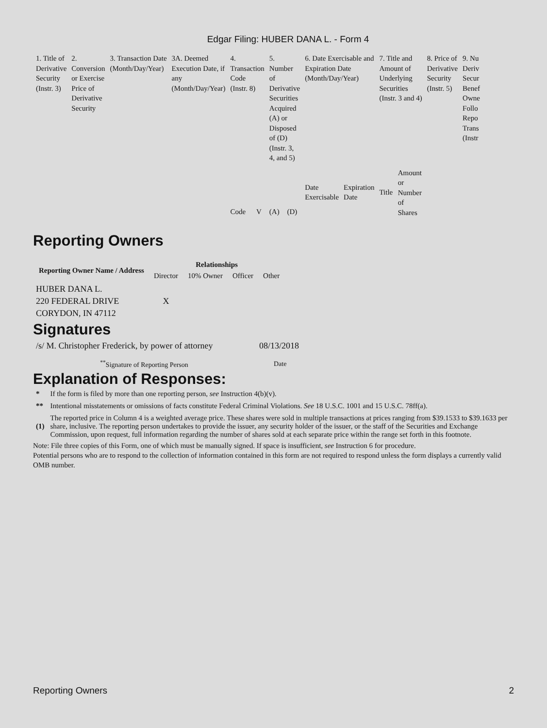Edgar Filing: HUBER DANA L. - Form 4
| 1. Title of Derivative Security (Instr. 3) | 2. Conversion or Exercise Price of Derivative Security | 3. Transaction Date (Month/Day/Year) | 3A. Deemed Execution Date, if any (Month/Day/Year) | 4. Transaction Code (Instr. 8) | | 5. Number of Derivative Securities Acquired (A) or Disposed of (D) (Instr. 3, 4, and 5) | | 6. Date Exercisable and Expiration Date (Month/Day/Year) | | 7. Title and Amount of Underlying Securities (Instr. 3 and 4) | | 8. Price of Derivative Security (Instr. 5) | 9. Nu Deriv Secur Benef Owne Follo Repo Trans (Instr |
| | | | | Code | V | (A) | (D) | Date Exercisable | Expiration Date | Title | Amount or Number of Shares | | |
Reporting Owners
| Reporting Owner Name / Address | Relationships | | | |
| --- | --- | --- | --- | --- |
| | Director | 10% Owner | Officer | Other |
| HUBER DANA L. 220 FEDERAL DRIVE CORYDON, IN 47112 | X | | | |
Signatures
| /s/ M. Christopher Frederick, by power of attorney | 08/13/2018 |
| <sup>**</sup> Signature of Reporting Person | Date |
Explanation of Responses:
| * | If the form is filed by more than one reporting person, see Instruction 4(b)(v). |
| ** | Intentional misstatements or omissions of facts constitute Federal Criminal Violations. See 18 U.S.C. 1001 and 15 U.S.C. 78ff(a). |
| (1) | The reported price in Column 4 is a weighted average price. These shares were sold in multiple transactions at prices ranging from $39.1533 to $39.1633 per share, inclusive. The reporting person undertakes to provide the issuer, any security holder of the issuer, or the staff of the Securities and Exchange Commission, upon request, full information regarding the number of shares sold at each separate price within the range set forth in this footnote. |
Note: File three copies of this Form, one of which must be manually signed. If space is insufficient, see Instruction 6 for procedure.
Potential persons who are to respond to the collection of information contained in this form are not required to respond unless the form displays a currently valid OMB number.
Reporting Owners 2